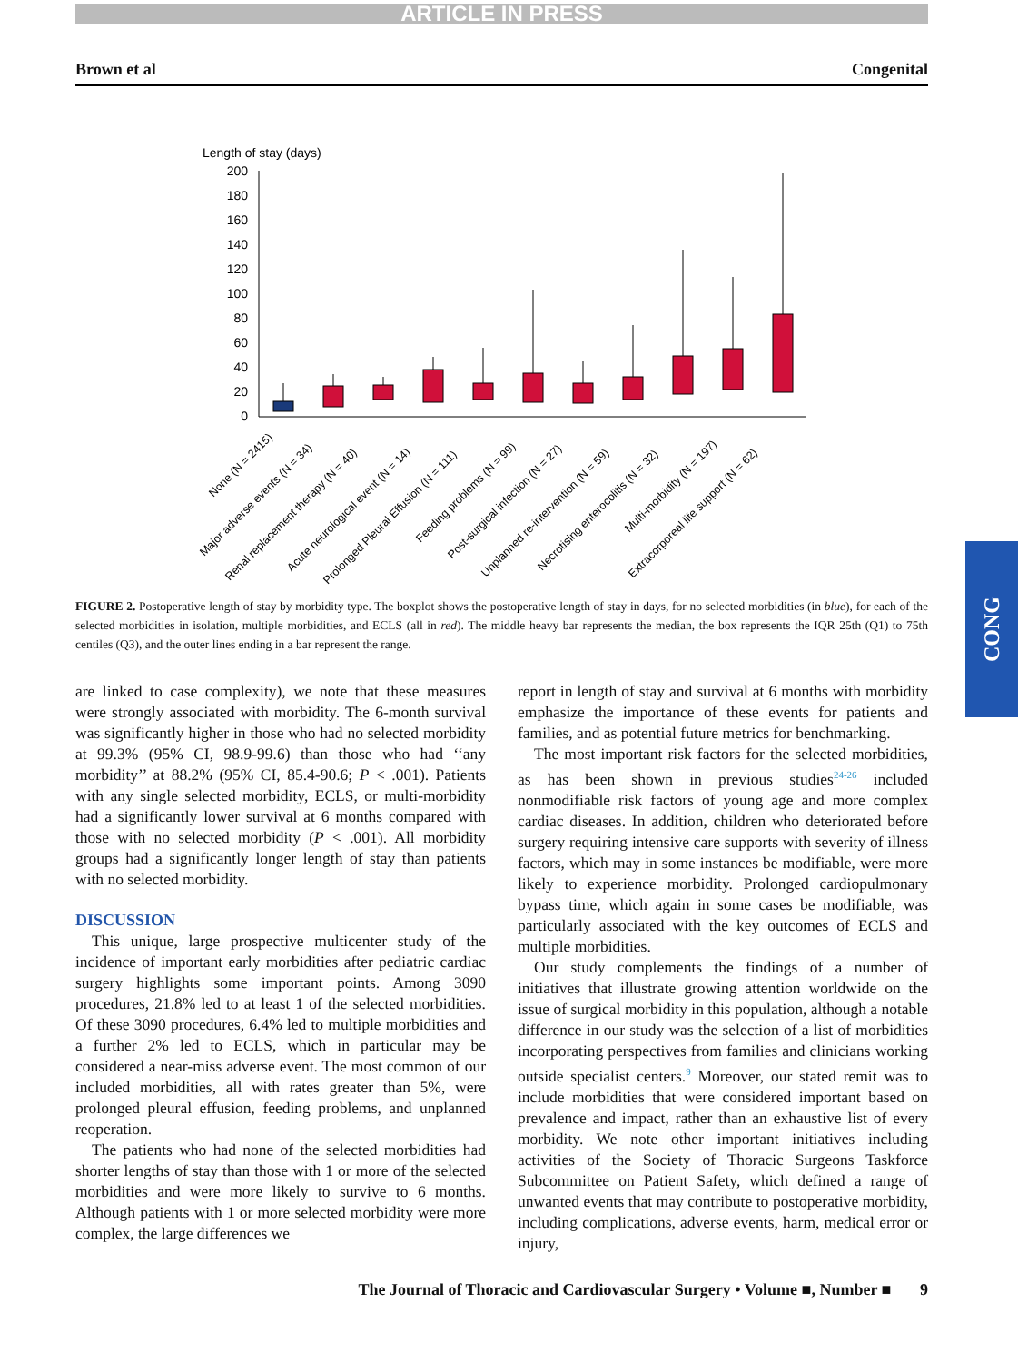ARTICLE IN PRESS
Brown et al Congenital
Length of stay (days)
200
180
160
140
120
100
80
60
40
20
0
None (N = 2415)
Major adverse events (N = 34)
Renal replacement therapy (N = 40)
Acute neurological event (N = 14)
Prolonged Pleural Effusion (N = 111)
Feeding problems (N = 99)
Post-surgical infection (N = 27)
Unplanned re-intervention (N = 59)
Necrotising enterocolitis (N = 32)
Multi-morbidity (N = 197)
Extracorporeal life support (N = 62)
FIGURE 2. Postoperative length of stay by morbidity type. The boxplot shows the postoperative length of stay in days, for no selected morbidities (in blue), for each of the selected morbidities in isolation, multiple morbidities, and ECLS (all in red). The middle heavy bar represents the median, the box represents the IQR 25th (Q1) to 75th centiles (Q3), and the outer lines ending in a bar represent the range.
are linked to case complexity), we note that these measures were strongly associated with morbidity. The 6-month survival was significantly higher in those who had no selected morbidity at 99.3% (95% CI, 98.9-99.6) than those who had ‘‘any morbidity’’ at 88.2% (95% CI, 85.4-90.6; P < .001). Patients with any single selected morbidity, ECLS, or multi-morbidity had a significantly lower survival at 6 months compared with those with no selected morbidity (P < .001). All morbidity groups had a significantly longer length of stay than patients with no selected morbidity.
DISCUSSION
This unique, large prospective multicenter study of the incidence of important early morbidities after pediatric cardiac surgery highlights some important points. Among 3090 procedures, 21.8% led to at least 1 of the selected morbidities. Of these 3090 procedures, 6.4% led to multiple morbidities and a further 2% led to ECLS, which in particular may be considered a near-miss adverse event. The most common of our included morbidities, all with rates greater than 5%, were prolonged pleural effusion, feeding problems, and unplanned reoperation.
The patients who had none of the selected morbidities had shorter lengths of stay than those with 1 or more of the selected morbidities and were more likely to survive to 6 months. Although patients with 1 or more selected morbidity were more complex, the large differences we
report in length of stay and survival at 6 months with morbidity emphasize the importance of these events for patients and families, and as potential future metrics for benchmarking.
The most important risk factors for the selected morbidities, as has been shown in previous studies<sup>24-26</sup> included nonmodifiable risk factors of young age and more complex cardiac diseases. In addition, children who deteriorated before surgery requiring intensive care supports with severity of illness factors, which may in some instances be modifiable, were more likely to experience morbidity. Prolonged cardiopulmonary bypass time, which again in some cases be modifiable, was particularly associated with the key outcomes of ECLS and multiple morbidities.
Our study complements the findings of a number of initiatives that illustrate growing attention worldwide on the issue of surgical morbidity in this population, although a notable difference in our study was the selection of a list of morbidities incorporating perspectives from families and clinicians working outside specialist centers.<sup>9</sup> Moreover, our stated remit was to include morbidities that were considered important based on prevalence and impact, rather than an exhaustive list of every morbidity. We note other important initiatives including activities of the Society of Thoracic Surgeons Taskforce Subcommittee on Patient Safety, which defined a range of unwanted events that may contribute to postoperative morbidity, including complications, adverse events, harm, medical error or injury,
CONG
The Journal of Thoracic and Cardiovascular Surgery • Volume ■, Number ■ 9